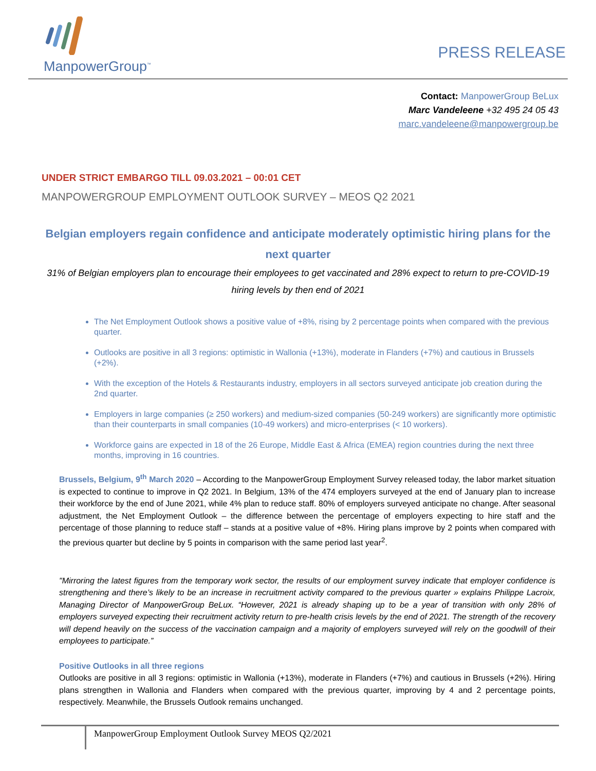ManpowerGroup<sup>™</sup>
PRESS RELEASE
Contact: ManpowerGroup BeLux
Marc Vandeleene +32 495 24 05 43
marc.vandeleene@manpowergroup.be
UNDER STRICT EMBARGO TILL 09.03.2021 – 00:01 CET
MANPOWERGROUP EMPLOYMENT OUTLOOK SURVEY – MEOS Q2 2021
Belgian employers regain confidence and anticipate moderately optimistic hiring plans for the next quarter
31% of Belgian employers plan to encourage their employees to get vaccinated and 28% expect to return to pre-COVID-19 hiring levels by then end of 2021
The Net Employment Outlook shows a positive value of +8%, rising by 2 percentage points when compared with the previous quarter.
Outlooks are positive in all 3 regions: optimistic in Wallonia (+13%), moderate in Flanders (+7%) and cautious in Brussels (+2%).
With the exception of the Hotels & Restaurants industry, employers in all sectors surveyed anticipate job creation during the 2nd quarter.
Employers in large companies (≥ 250 workers) and medium-sized companies (50-249 workers) are significantly more optimistic than their counterparts in small companies (10-49 workers) and micro-enterprises (< 10 workers).
Workforce gains are expected in 18 of the 26 Europe, Middle East & Africa (EMEA) region countries during the next three months, improving in 16 countries.
Brussels, Belgium, 9<sup>th</sup> March 2020 – According to the ManpowerGroup Employment Survey released today, the labor market situation is expected to continue to improve in Q2 2021. In Belgium, 13% of the 474 employers surveyed at the end of January plan to increase their workforce by the end of June 2021, while 4% plan to reduce staff. 80% of employers surveyed anticipate no change. After seasonal adjustment, the Net Employment Outlook – the difference between the percentage of employers expecting to hire staff and the percentage of those planning to reduce staff – stands at a positive value of +8%. Hiring plans improve by 2 points when compared with the previous quarter but decline by 5 points in comparison with the same period last year<sup>2</sup>.
"Mirroring the latest figures from the temporary work sector, the results of our employment survey indicate that employer confidence is strengthening and there’s likely to be an increase in recruitment activity compared to the previous quarter » explains Philippe Lacroix, Managing Director of ManpowerGroup BeLux. “However, 2021 is already shaping up to be a year of transition with only 28% of employers surveyed expecting their recruitment activity return to pre-health crisis levels by the end of 2021. The strength of the recovery will depend heavily on the success of the vaccination campaign and a majority of employers surveyed will rely on the goodwill of their employees to participate.”
Positive Outlooks in all three regions
Outlooks are positive in all 3 regions: optimistic in Wallonia (+13%), moderate in Flanders (+7%) and cautious in Brussels (+2%). Hiring plans strengthen in Wallonia and Flanders when compared with the previous quarter, improving by 4 and 2 percentage points, respectively. Meanwhile, the Brussels Outlook remains unchanged.
ManpowerGroup Employment Outlook Survey MEOS Q2/2021